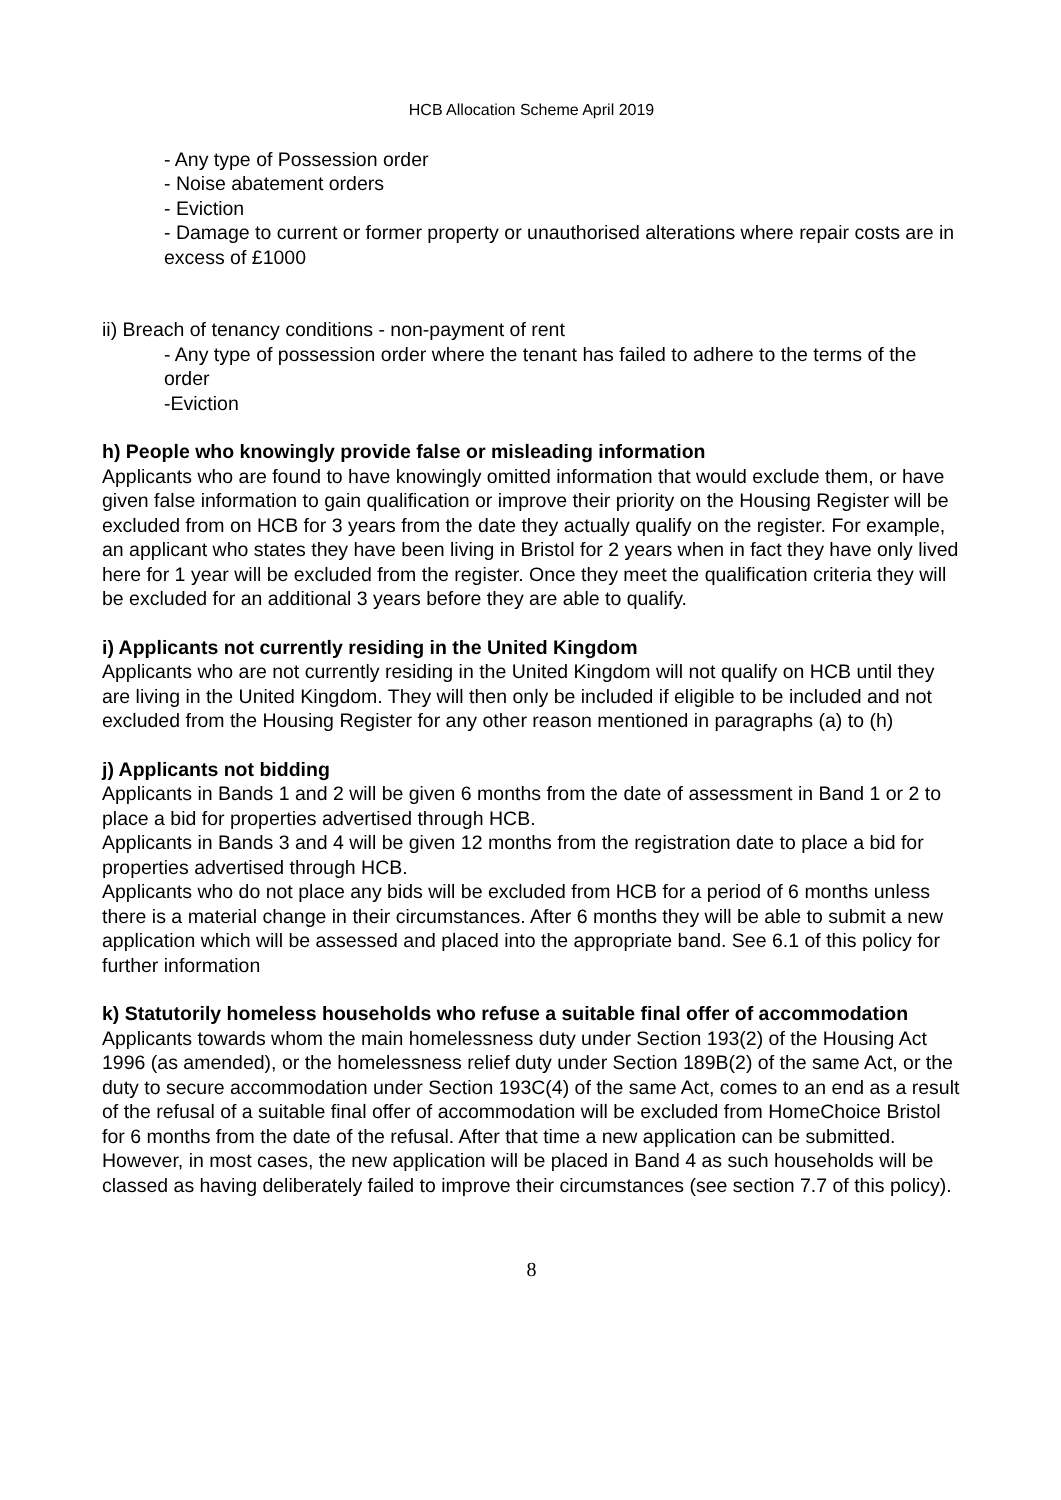HCB Allocation Scheme April 2019
- Any type of Possession order
- Noise abatement orders
- Eviction
- Damage to current or former property or unauthorised alterations where repair costs are in excess of £1000
ii) Breach of tenancy conditions - non-payment of rent
- Any type of possession order where the tenant has failed to adhere to the terms of the order
-Eviction
h) People who knowingly provide false or misleading information
Applicants who are found to have knowingly omitted information that would exclude them, or have given false information to gain qualification or improve their priority on the Housing Register will be excluded from on HCB for 3 years from the date they actually qualify on the register. For example, an applicant who states they have been living in Bristol for 2 years when in fact they have only lived here for 1 year will be excluded from the register. Once they meet the qualification criteria they will be excluded for an additional 3 years before they are able to qualify.
i) Applicants not currently residing in the United Kingdom
Applicants who are not currently residing in the United Kingdom will not qualify on HCB until they are living in the United Kingdom. They will then only be included if eligible to be included and not excluded from the Housing Register for any other reason mentioned in paragraphs (a) to (h)
j) Applicants not bidding
Applicants in Bands 1 and 2 will be given 6 months from the date of assessment in Band 1 or 2 to place a bid for properties advertised through HCB.
Applicants in Bands 3 and 4 will be given 12 months from the registration date to place a bid for properties advertised through HCB.
Applicants who do not place any bids will be excluded from HCB for a period of 6 months unless there is a material change in their circumstances. After 6 months they will be able to submit a new application which will be assessed and placed into the appropriate band. See 6.1 of this policy for further information
k) Statutorily homeless households who refuse a suitable final offer of accommodation
Applicants towards whom the main homelessness duty under Section 193(2) of the Housing Act 1996 (as amended), or the homelessness relief duty under Section 189B(2) of the same Act, or the duty to secure accommodation under Section 193C(4) of the same Act, comes to an end as a result of the refusal of a suitable final offer of accommodation will be excluded from HomeChoice Bristol for 6 months from the date of the refusal. After that time a new application can be submitted. However, in most cases, the new application will be placed in Band 4 as such households will be classed as having deliberately failed to improve their circumstances (see section 7.7 of this policy).
8